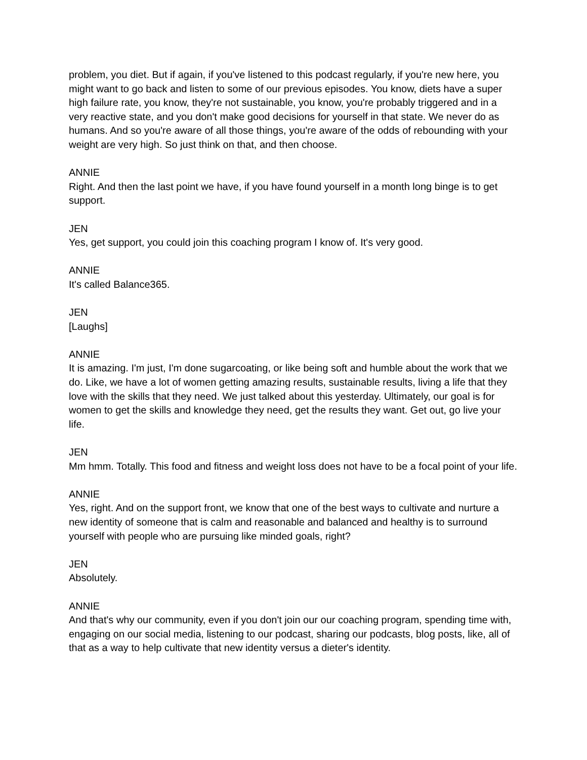problem, you diet. But if again, if you've listened to this podcast regularly, if you're new here, you might want to go back and listen to some of our previous episodes. You know, diets have a super high failure rate, you know, they're not sustainable, you know, you're probably triggered and in a very reactive state, and you don't make good decisions for yourself in that state. We never do as humans. And so you're aware of all those things, you're aware of the odds of rebounding with your weight are very high. So just think on that, and then choose.
ANNIE
Right. And then the last point we have, if you have found yourself in a month long binge is to get support.
JEN
Yes, get support, you could join this coaching program I know of. It's very good.
ANNIE
It's called Balance365.
JEN
[Laughs]
ANNIE
It is amazing. I'm just, I'm done sugarcoating, or like being soft and humble about the work that we do. Like, we have a lot of women getting amazing results, sustainable results, living a life that they love with the skills that they need. We just talked about this yesterday. Ultimately, our goal is for women to get the skills and knowledge they need, get the results they want. Get out, go live your life.
JEN
Mm hmm. Totally. This food and fitness and weight loss does not have to be a focal point of your life.
ANNIE
Yes, right. And on the support front, we know that one of the best ways to cultivate and nurture a new identity of someone that is calm and reasonable and balanced and healthy is to surround yourself with people who are pursuing like minded goals, right?
JEN
Absolutely.
ANNIE
And that's why our community, even if you don't join our our coaching program, spending time with, engaging on our social media, listening to our podcast, sharing our podcasts, blog posts, like, all of that as a way to help cultivate that new identity versus a dieter's identity.